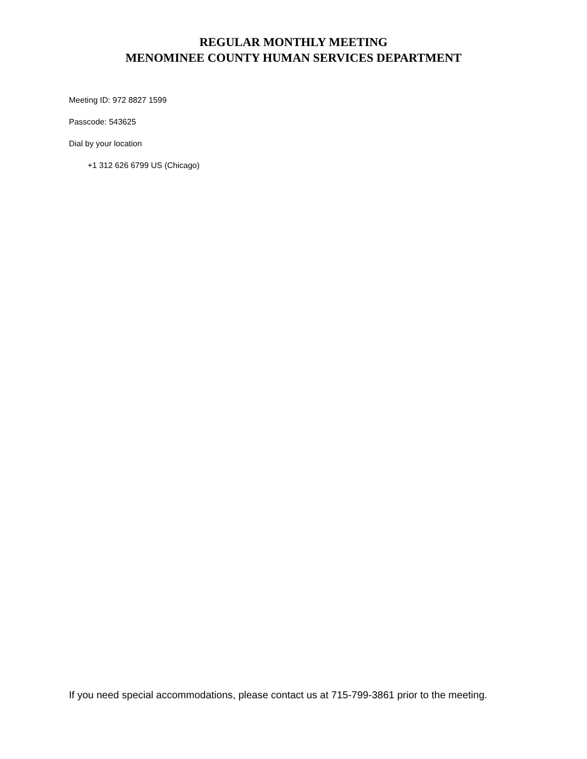REGULAR MONTHLY MEETING
MENOMINEE COUNTY HUMAN SERVICES DEPARTMENT
Meeting ID: 972 8827 1599
Passcode: 543625
Dial by your location
+1 312 626 6799 US (Chicago)
If you need special accommodations, please contact us at 715-799-3861 prior to the meeting.